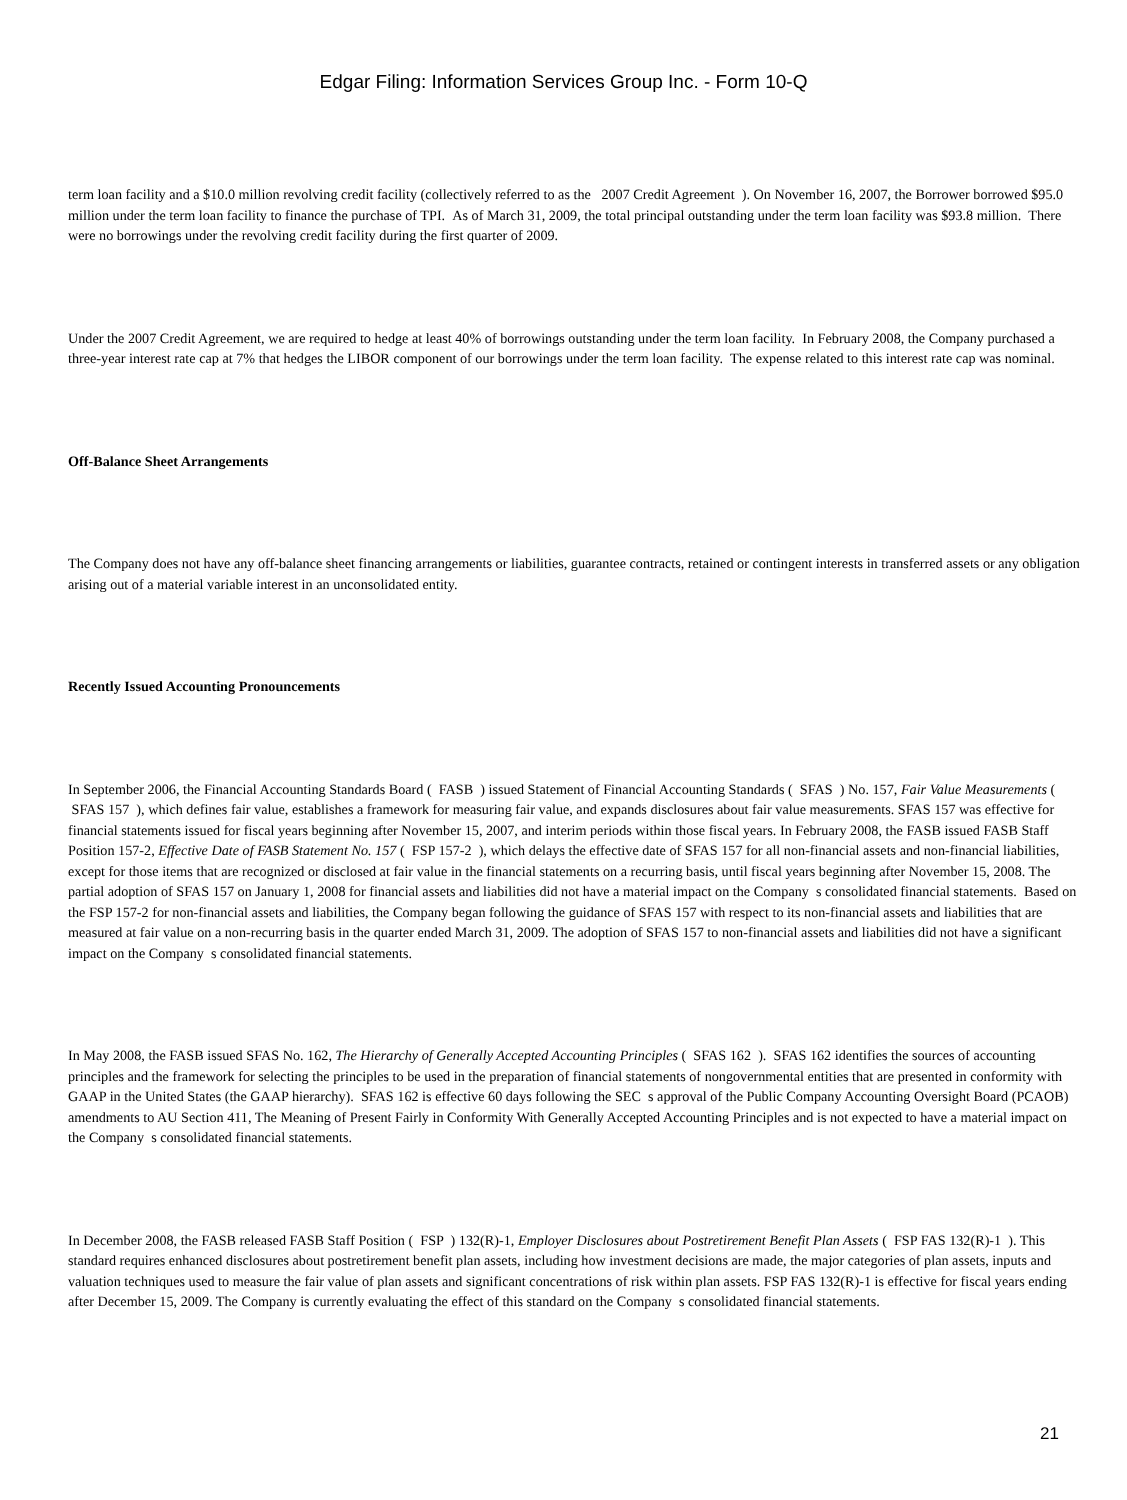Edgar Filing: Information Services Group Inc. - Form 10-Q
term loan facility and a $10.0 million revolving credit facility (collectively referred to as the 2007 Credit Agreement ). On November 16, 2007, the Borrower borrowed $95.0 million under the term loan facility to finance the purchase of TPI. As of March 31, 2009, the total principal outstanding under the term loan facility was $93.8 million. There were no borrowings under the revolving credit facility during the first quarter of 2009.
Under the 2007 Credit Agreement, we are required to hedge at least 40% of borrowings outstanding under the term loan facility. In February 2008, the Company purchased a three-year interest rate cap at 7% that hedges the LIBOR component of our borrowings under the term loan facility. The expense related to this interest rate cap was nominal.
Off-Balance Sheet Arrangements
The Company does not have any off-balance sheet financing arrangements or liabilities, guarantee contracts, retained or contingent interests in transferred assets or any obligation arising out of a material variable interest in an unconsolidated entity.
Recently Issued Accounting Pronouncements
In September 2006, the Financial Accounting Standards Board ( FASB ) issued Statement of Financial Accounting Standards ( SFAS ) No. 157, Fair Value Measurements ( SFAS 157 ), which defines fair value, establishes a framework for measuring fair value, and expands disclosures about fair value measurements. SFAS 157 was effective for financial statements issued for fiscal years beginning after November 15, 2007, and interim periods within those fiscal years. In February 2008, the FASB issued FASB Staff Position 157-2, Effective Date of FASB Statement No. 157 ( FSP 157-2 ), which delays the effective date of SFAS 157 for all non-financial assets and non-financial liabilities, except for those items that are recognized or disclosed at fair value in the financial statements on a recurring basis, until fiscal years beginning after November 15, 2008. The partial adoption of SFAS 157 on January 1, 2008 for financial assets and liabilities did not have a material impact on the Company s consolidated financial statements. Based on the FSP 157-2 for non-financial assets and liabilities, the Company began following the guidance of SFAS 157 with respect to its non-financial assets and liabilities that are measured at fair value on a non-recurring basis in the quarter ended March 31, 2009. The adoption of SFAS 157 to non-financial assets and liabilities did not have a significant impact on the Company s consolidated financial statements.
In May 2008, the FASB issued SFAS No. 162, The Hierarchy of Generally Accepted Accounting Principles ( SFAS 162 ). SFAS 162 identifies the sources of accounting principles and the framework for selecting the principles to be used in the preparation of financial statements of nongovernmental entities that are presented in conformity with GAAP in the United States (the GAAP hierarchy). SFAS 162 is effective 60 days following the SEC s approval of the Public Company Accounting Oversight Board (PCAOB) amendments to AU Section 411, The Meaning of Present Fairly in Conformity With Generally Accepted Accounting Principles and is not expected to have a material impact on the Company s consolidated financial statements.
In December 2008, the FASB released FASB Staff Position ( FSP ) 132(R)-1, Employer Disclosures about Postretirement Benefit Plan Assets ( FSP FAS 132(R)-1 ). This standard requires enhanced disclosures about postretirement benefit plan assets, including how investment decisions are made, the major categories of plan assets, inputs and valuation techniques used to measure the fair value of plan assets and significant concentrations of risk within plan assets. FSP FAS 132(R)-1 is effective for fiscal years ending after December 15, 2009. The Company is currently evaluating the effect of this standard on the Company s consolidated financial statements.
21